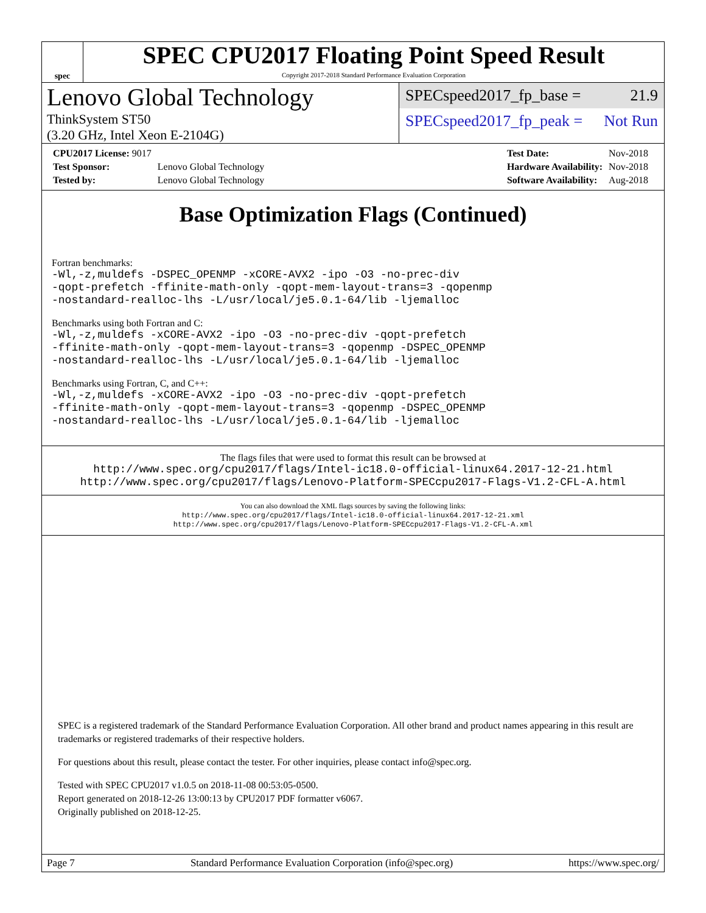spec
SPEC CPU2017 Floating Point Speed Result
Copyright 2017-2018 Standard Performance Evaluation Corporation
Lenovo Global Technology
ThinkSystem ST50
(3.20 GHz, Intel Xeon E-2104G)
SPECspeed2017_fp_base = 21.9
SPECspeed2017_fp_peak = Not Run
| CPU2017 License: 9017 | |
| Test Sponsor: | Lenovo Global Technology |
| Tested by: | Lenovo Global Technology |
| Test Date: | Nov-2018 |
| Hardware Availability: | Nov-2018 |
| Software Availability: | Aug-2018 |
Base Optimization Flags (Continued)
Fortran benchmarks:
-Wl,-z,muldefs -DSPEC_OPENMP -xCORE-AVX2 -ipo -O3 -no-prec-div
-qopt-prefetch -ffinite-math-only -qopt-mem-layout-trans=3 -qopenmp
-nostandard-realloc-lhs -L/usr/local/je5.0.1-64/lib -ljemalloc
Benchmarks using both Fortran and C:
-Wl,-z,muldefs -xCORE-AVX2 -ipo -O3 -no-prec-div -qopt-prefetch
-ffinite-math-only -qopt-mem-layout-trans=3 -qopenmp -DSPEC_OPENMP
-nostandard-realloc-lhs -L/usr/local/je5.0.1-64/lib -ljemalloc
Benchmarks using Fortran, C, and C++:
-Wl,-z,muldefs -xCORE-AVX2 -ipo -O3 -no-prec-div -qopt-prefetch
-ffinite-math-only -qopt-mem-layout-trans=3 -qopenmp -DSPEC_OPENMP
-nostandard-realloc-lhs -L/usr/local/je5.0.1-64/lib -ljemalloc
The flags files that were used to format this result can be browsed at
http://www.spec.org/cpu2017/flags/Intel-ic18.0-official-linux64.2017-12-21.html
http://www.spec.org/cpu2017/flags/Lenovo-Platform-SPECcpu2017-Flags-V1.2-CFL-A.html
You can also download the XML flags sources by saving the following links:
http://www.spec.org/cpu2017/flags/Intel-ic18.0-official-linux64.2017-12-21.xml
http://www.spec.org/cpu2017/flags/Lenovo-Platform-SPECcpu2017-Flags-V1.2-CFL-A.xml
SPEC is a registered trademark of the Standard Performance Evaluation Corporation. All other brand and product names appearing in this result are trademarks or registered trademarks of their respective holders.
For questions about this result, please contact the tester. For other inquiries, please contact info@spec.org.
Tested with SPEC CPU2017 v1.0.5 on 2018-11-08 00:53:05-0500.
Report generated on 2018-12-26 13:00:13 by CPU2017 PDF formatter v6067.
Originally published on 2018-12-25.
Page 7 Standard Performance Evaluation Corporation (info@spec.org) https://www.spec.org/